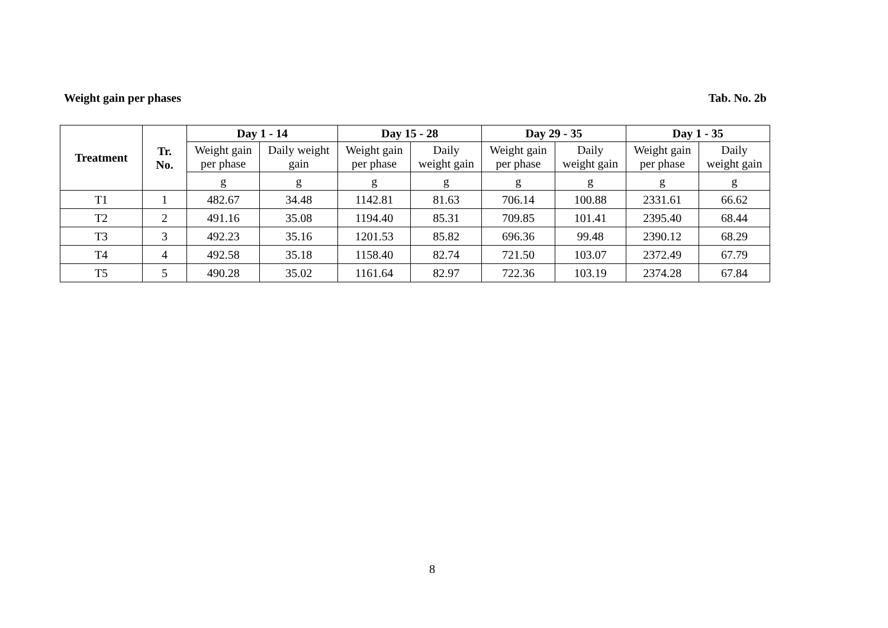Weight gain per phases Tab. No. 2b
| Treatment | Tr. No. | Day 1 - 14 | | Day 15 - 28 | | Day 29 - 35 | | Day 1 - 35 | |
| --- | --- | --- | --- | --- | --- | --- | --- | --- | --- |
| | | Weight gain per phase | Daily weight gain | Weight gain per phase | Daily weight gain | Weight gain per phase | Daily weight gain | Weight gain per phase | Daily weight gain |
| | | g | g | g | g | g | g | g | g |
| T1 | 1 | 482.67 | 34.48 | 1142.81 | 81.63 | 706.14 | 100.88 | 2331.61 | 66.62 |
| T2 | 2 | 491.16 | 35.08 | 1194.40 | 85.31 | 709.85 | 101.41 | 2395.40 | 68.44 |
| T3 | 3 | 492.23 | 35.16 | 1201.53 | 85.82 | 696.36 | 99.48 | 2390.12 | 68.29 |
| T4 | 4 | 492.58 | 35.18 | 1158.40 | 82.74 | 721.50 | 103.07 | 2372.49 | 67.79 |
| T5 | 5 | 490.28 | 35.02 | 1161.64 | 82.97 | 722.36 | 103.19 | 2374.28 | 67.84 |
8